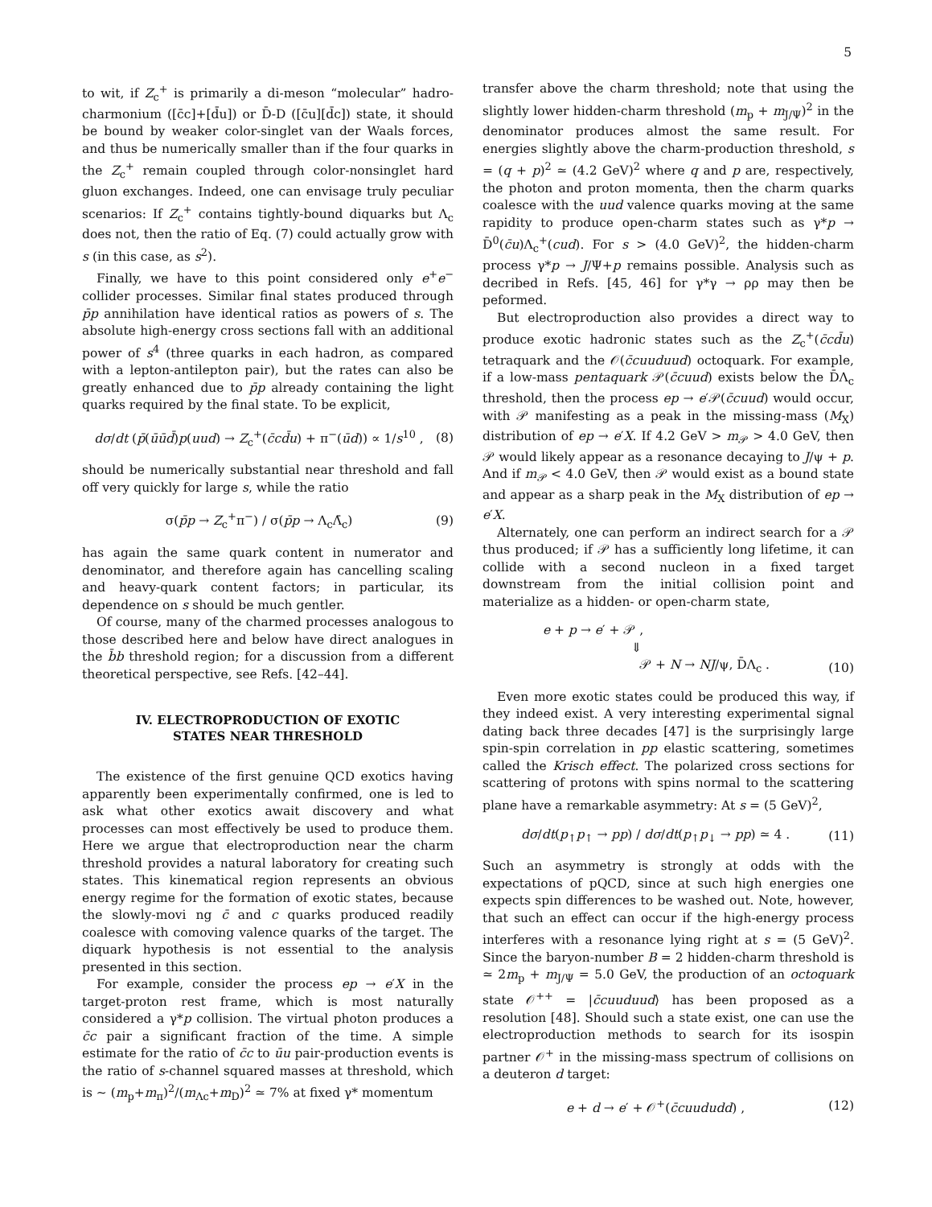5
to wit, if Z<sub>c</sub><sup>+</sup> is primarily a di-meson “molecular” hadro-charmonium ([c̄c]+[d̄u]) or D̄-D ([c̄u][d̄c]) state, it should be bound by weaker color-singlet van der Waals forces, and thus be numerically smaller than if the four quarks in the Z<sub>c</sub><sup>+</sup> remain coupled through color-nonsinglet hard gluon exchanges. Indeed, one can envisage truly peculiar scenarios: If Z<sub>c</sub><sup>+</sup> contains tightly-bound diquarks but Λ<sub>c</sub> does not, then the ratio of Eq. (7) could actually grow with s (in this case, as s<sup>2</sup>).
Finally, we have to this point considered only e<sup>+</sup>e<sup>−</sup> collider processes. Similar final states produced through p̄p annihilation have identical ratios as powers of s. The absolute high-energy cross sections fall with an additional power of s<sup>4</sup> (three quarks in each hadron, as compared with a lepton-antilepton pair), but the rates can also be greatly enhanced due to p̄p already containing the light quarks required by the final state. To be explicit,
dσ/dt (p̄(ūūd̄)p(uud) → Z<sub>c</sub><sup>+</sup>(c̄cd̄u) + π<sup>−</sup>(ūd)) ∝ 1/s<sup>10</sup> , (8)
should be numerically substantial near threshold and fall off very quickly for large s, while the ratio
σ(p̄p → Z<sub>c</sub><sup>+</sup>π<sup>−</sup>) / σ(p̄p → Λ<sub>c</sub>Λ̄<sub>c</sub>) (9)
has again the same quark content in numerator and denominator, and therefore again has cancelling scaling and heavy-quark content factors; in particular, its dependence on s should be much gentler.
Of course, many of the charmed processes analogous to those described here and below have direct analogues in the b̄b threshold region; for a discussion from a different theoretical perspective, see Refs. [42–44].
IV. ELECTROPRODUCTION OF EXOTIC
STATES NEAR THRESHOLD
The existence of the first genuine QCD exotics having apparently been experimentally confirmed, one is led to ask what other exotics await discovery and what processes can most effectively be used to produce them. Here we argue that electroproduction near the charm threshold provides a natural laboratory for creating such states. This kinematical region represents an obvious energy regime for the formation of exotic states, because the slowly-movi ng c̄ and c quarks produced readily coalesce with comoving valence quarks of the target. The diquark hypothesis is not essential to the analysis presented in this section.
For example, consider the process ep → e′X in the target-proton rest frame, which is most naturally considered a γ*p collision. The virtual photon produces a c̄c pair a significant fraction of the time. A simple estimate for the ratio of c̄c to ūu pair-production events is the ratio of s-channel squared masses at threshold, which is ∼ (m<sub>p</sub>+m<sub>π</sub>)<sup>2</sup>/(m<sub>Λc</sub>+m<sub>D</sub>)<sup>2</sup> ≃ 7% at fixed γ* momentum
transfer above the charm threshold; note that using the slightly lower hidden-charm threshold (m<sub>p</sub> + m<sub>J/Ψ</sub>)<sup>2</sup> in the denominator produces almost the same result. For energies slightly above the charm-production threshold, s = (q + p)<sup>2</sup> ≃ (4.2 GeV)<sup>2</sup> where q and p are, respectively, the photon and proton momenta, then the charm quarks coalesce with the uud valence quarks moving at the same rapidity to produce open-charm states such as γ*p → D̄<sup>0</sup>(c̄u)Λ<sub>c</sub><sup>+</sup>(cud). For s > (4.0 GeV)<sup>2</sup>, the hidden-charm process γ*p → J/Ψ+p remains possible. Analysis such as decribed in Refs. [45, 46] for γ*γ → ρρ may then be peformed.
But electroproduction also provides a direct way to produce exotic hadronic states such as the Z<sub>c</sub><sup>+</sup>(c̄cd̄u) tetraquark and the 𝒪(c̄cuuduud) octoquark. For example, if a low-mass pentaquark 𝒫(c̄cuud) exists below the D̄Λ<sub>c</sub> threshold, then the process ep → e′𝒫(c̄cuud) would occur, with 𝒫 manifesting as a peak in the missing-mass (M<sub>X</sub>) distribution of ep → e′X. If 4.2 GeV > m<sub>𝒫</sub> > 4.0 GeV, then 𝒫 would likely appear as a resonance decaying to J/ψ + p. And if m<sub>𝒫</sub> < 4.0 GeV, then 𝒫 would exist as a bound state and appear as a sharp peak in the M<sub>X</sub> distribution of ep → e′X.
Alternately, one can perform an indirect search for a 𝒫 thus produced; if 𝒫 has a sufficiently long lifetime, it can collide with a second nucleon in a fixed target downstream from the initial collision point and materialize as a hidden- or open-charm state,
e + p → e′ + 𝒫 ,
⇓
𝒫 + N → NJ/ψ, D̄Λ<sub>c</sub> . (10)
Even more exotic states could be produced this way, if they indeed exist. A very interesting experimental signal dating back three decades [47] is the surprisingly large spin-spin correlation in pp elastic scattering, sometimes called the Krisch effect. The polarized cross sections for scattering of protons with spins normal to the scattering plane have a remarkable asymmetry: At s = (5 GeV)<sup>2</sup>,
dσ/dt(p<sub>↑</sub>p<sub>↑</sub> → pp) / dσ/dt(p<sub>↑</sub>p<sub>↓</sub> → pp) ≃ 4 . (11)
Such an asymmetry is strongly at odds with the expectations of pQCD, since at such high energies one expects spin differences to be washed out. Note, however, that such an effect can occur if the high-energy process interferes with a resonance lying right at s = (5 GeV)<sup>2</sup>. Since the baryon-number B = 2 hidden-charm threshold is ≃ 2m<sub>p</sub> + m<sub>J/Ψ</sub> = 5.0 GeV, the production of an octoquark state 𝒪<sup>++</sup> = |c̄cuuduud⟩ has been proposed as a resolution [48]. Should such a state exist, one can use the electroproduction methods to search for its isospin partner 𝒪<sup>+</sup> in the missing-mass spectrum of collisions on a deuteron d target:
e + d → e′ + 𝒪<sup>+</sup>(c̄cuududd) , (12)